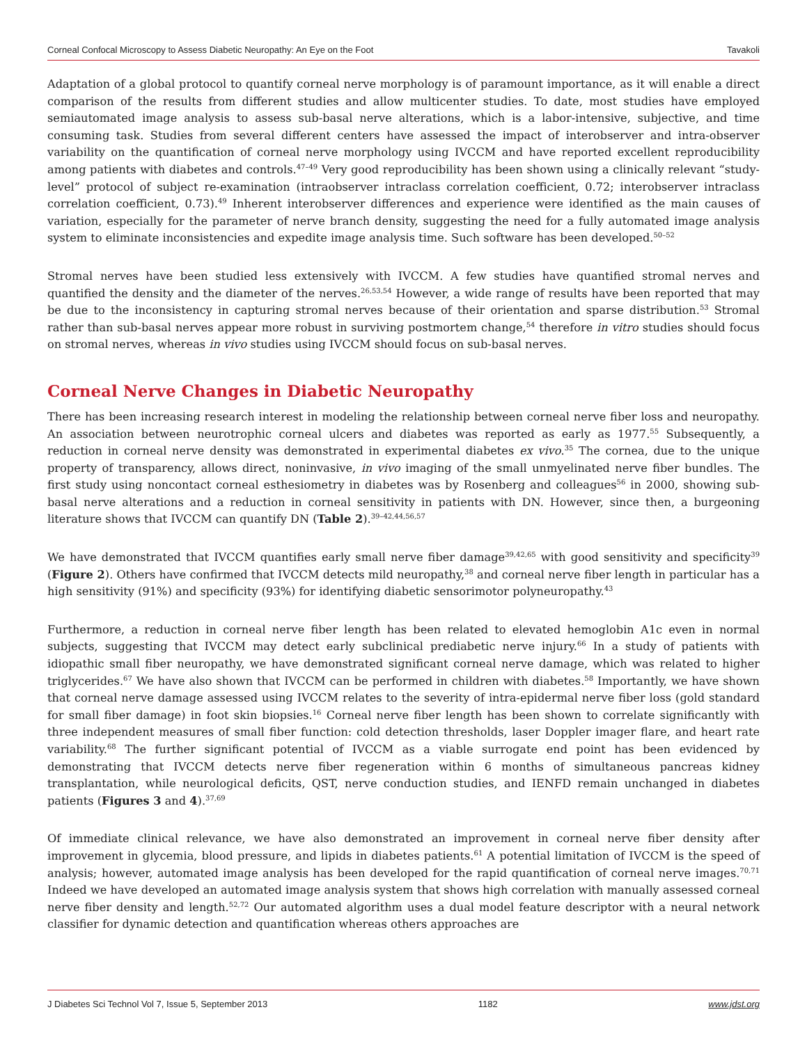Corneal Confocal Microscopy to Assess Diabetic Neuropathy: An Eye on the Foot Tavakoli
Adaptation of a global protocol to quantify corneal nerve morphology is of paramount importance, as it will enable a direct comparison of the results from different studies and allow multicenter studies. To date, most studies have employed semiautomated image analysis to assess sub-basal nerve alterations, which is a labor-intensive, subjective, and time consuming task. Studies from several different centers have assessed the impact of interobserver and intra-observer variability on the quantification of corneal nerve morphology using IVCCM and have reported excellent reproducibility among patients with diabetes and controls.<sup>47–49</sup> Very good reproducibility has been shown using a clinically relevant “study-level” protocol of subject re-examination (intraobserver intraclass correlation coefficient, 0.72; interobserver intraclass correlation coefficient, 0.73).<sup>49</sup> Inherent interobserver differences and experience were identified as the main causes of variation, especially for the parameter of nerve branch density, suggesting the need for a fully automated image analysis system to eliminate inconsistencies and expedite image analysis time. Such software has been developed.<sup>50–52</sup>
Stromal nerves have been studied less extensively with IVCCM. A few studies have quantified stromal nerves and quantified the density and the diameter of the nerves.<sup>26,53,54</sup> However, a wide range of results have been reported that may be due to the inconsistency in capturing stromal nerves because of their orientation and sparse distribution.<sup>53</sup> Stromal rather than sub-basal nerves appear more robust in surviving postmortem change,<sup>54</sup> therefore in vitro studies should focus on stromal nerves, whereas in vivo studies using IVCCM should focus on sub-basal nerves.
Corneal Nerve Changes in Diabetic Neuropathy
There has been increasing research interest in modeling the relationship between corneal nerve fiber loss and neuropathy. An association between neurotrophic corneal ulcers and diabetes was reported as early as 1977.<sup>55</sup> Subsequently, a reduction in corneal nerve density was demonstrated in experimental diabetes ex vivo.<sup>35</sup> The cornea, due to the unique property of transparency, allows direct, noninvasive, in vivo imaging of the small unmyelinated nerve fiber bundles. The first study using noncontact corneal esthesiometry in diabetes was by Rosenberg and colleagues<sup>56</sup> in 2000, showing sub-basal nerve alterations and a reduction in corneal sensitivity in patients with DN. However, since then, a burgeoning literature shows that IVCCM can quantify DN (Table 2).<sup>39–42,44,56,57</sup>
We have demonstrated that IVCCM quantifies early small nerve fiber damage<sup>39,42,65</sup> with good sensitivity and specificity<sup>39</sup> (Figure 2). Others have confirmed that IVCCM detects mild neuropathy,<sup>38</sup> and corneal nerve fiber length in particular has a high sensitivity (91%) and specificity (93%) for identifying diabetic sensorimotor polyneuropathy.<sup>43</sup>
Furthermore, a reduction in corneal nerve fiber length has been related to elevated hemoglobin A1c even in normal subjects, suggesting that IVCCM may detect early subclinical prediabetic nerve injury.<sup>66</sup> In a study of patients with idiopathic small fiber neuropathy, we have demonstrated significant corneal nerve damage, which was related to higher triglycerides.<sup>67</sup> We have also shown that IVCCM can be performed in children with diabetes.<sup>58</sup> Importantly, we have shown that corneal nerve damage assessed using IVCCM relates to the severity of intra-epidermal nerve fiber loss (gold standard for small fiber damage) in foot skin biopsies.<sup>16</sup> Corneal nerve fiber length has been shown to correlate significantly with three independent measures of small fiber function: cold detection thresholds, laser Doppler imager flare, and heart rate variability.<sup>68</sup> The further significant potential of IVCCM as a viable surrogate end point has been evidenced by demonstrating that IVCCM detects nerve fiber regeneration within 6 months of simultaneous pancreas kidney transplantation, while neurological deficits, QST, nerve conduction studies, and IENFD remain unchanged in diabetes patients (Figures 3 and 4).<sup>37,69</sup>
Of immediate clinical relevance, we have also demonstrated an improvement in corneal nerve fiber density after improvement in glycemia, blood pressure, and lipids in diabetes patients.<sup>61</sup> A potential limitation of IVCCM is the speed of analysis; however, automated image analysis has been developed for the rapid quantification of corneal nerve images.<sup>70,71</sup> Indeed we have developed an automated image analysis system that shows high correlation with manually assessed corneal nerve fiber density and length.<sup>52,72</sup> Our automated algorithm uses a dual model feature descriptor with a neural network classifier for dynamic detection and quantification whereas others approaches are
J Diabetes Sci Technol Vol 7, Issue 5, September 2013 1182 www.jdst.org